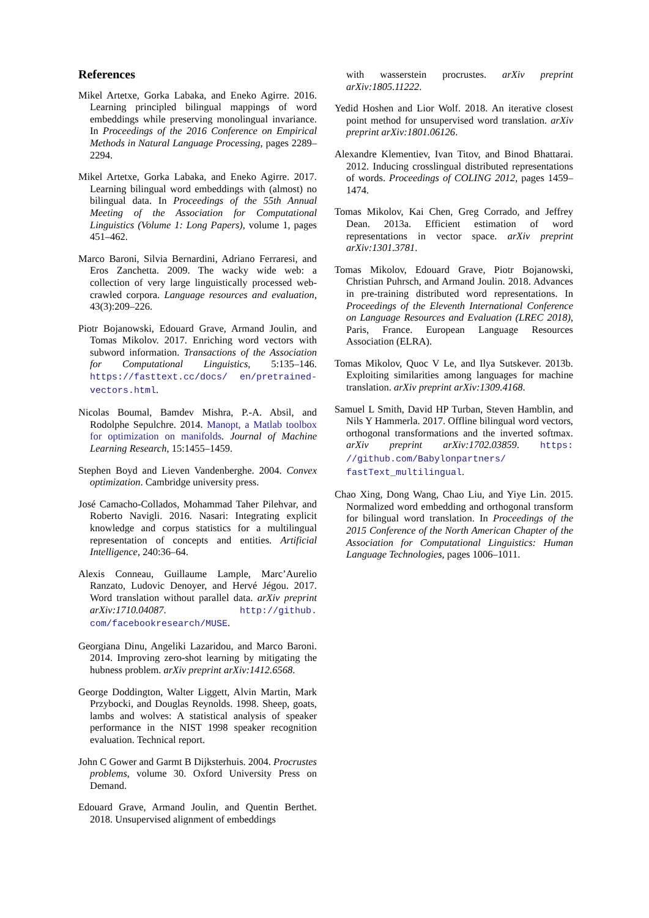References
Mikel Artetxe, Gorka Labaka, and Eneko Agirre. 2016. Learning principled bilingual mappings of word embeddings while preserving monolingual invariance. In Proceedings of the 2016 Conference on Empirical Methods in Natural Language Processing, pages 2289–2294.
Mikel Artetxe, Gorka Labaka, and Eneko Agirre. 2017. Learning bilingual word embeddings with (almost) no bilingual data. In Proceedings of the 55th Annual Meeting of the Association for Computational Linguistics (Volume 1: Long Papers), volume 1, pages 451–462.
Marco Baroni, Silvia Bernardini, Adriano Ferraresi, and Eros Zanchetta. 2009. The wacky wide web: a collection of very large linguistically processed web-crawled corpora. Language resources and evaluation, 43(3):209–226.
Piotr Bojanowski, Edouard Grave, Armand Joulin, and Tomas Mikolov. 2017. Enriching word vectors with subword information. Transactions of the Association for Computational Linguistics, 5:135–146. https://fasttext.cc/docs/ en/pretrained-vectors.html.
Nicolas Boumal, Bamdev Mishra, P.-A. Absil, and Rodolphe Sepulchre. 2014. Manopt, a Matlab toolbox for optimization on manifolds. Journal of Machine Learning Research, 15:1455–1459.
Stephen Boyd and Lieven Vandenberghe. 2004. Convex optimization. Cambridge university press.
José Camacho-Collados, Mohammad Taher Pilehvar, and Roberto Navigli. 2016. Nasari: Integrating explicit knowledge and corpus statistics for a multilingual representation of concepts and entities. Artificial Intelligence, 240:36–64.
Alexis Conneau, Guillaume Lample, Marc’Aurelio Ranzato, Ludovic Denoyer, and Hervé Jégou. 2017. Word translation without parallel data. arXiv preprint arXiv:1710.04087. http://github. com/facebookresearch/MUSE.
Georgiana Dinu, Angeliki Lazaridou, and Marco Baroni. 2014. Improving zero-shot learning by mitigating the hubness problem. arXiv preprint arXiv:1412.6568.
George Doddington, Walter Liggett, Alvin Martin, Mark Przybocki, and Douglas Reynolds. 1998. Sheep, goats, lambs and wolves: A statistical analysis of speaker performance in the NIST 1998 speaker recognition evaluation. Technical report.
John C Gower and Garmt B Dijksterhuis. 2004. Procrustes problems, volume 30. Oxford University Press on Demand.
Edouard Grave, Armand Joulin, and Quentin Berthet. 2018. Unsupervised alignment of embeddings
with wasserstein procrustes. arXiv preprint arXiv:1805.11222.
Yedid Hoshen and Lior Wolf. 2018. An iterative closest point method for unsupervised word translation. arXiv preprint arXiv:1801.06126.
Alexandre Klementiev, Ivan Titov, and Binod Bhattarai. 2012. Inducing crosslingual distributed representations of words. Proceedings of COLING 2012, pages 1459–1474.
Tomas Mikolov, Kai Chen, Greg Corrado, and Jeffrey Dean. 2013a. Efficient estimation of word representations in vector space. arXiv preprint arXiv:1301.3781.
Tomas Mikolov, Edouard Grave, Piotr Bojanowski, Christian Puhrsch, and Armand Joulin. 2018. Advances in pre-training distributed word representations. In Proceedings of the Eleventh International Conference on Language Resources and Evaluation (LREC 2018), Paris, France. European Language Resources Association (ELRA).
Tomas Mikolov, Quoc V Le, and Ilya Sutskever. 2013b. Exploiting similarities among languages for machine translation. arXiv preprint arXiv:1309.4168.
Samuel L Smith, David HP Turban, Steven Hamblin, and Nils Y Hammerla. 2017. Offline bilingual word vectors, orthogonal transformations and the inverted softmax. arXiv preprint arXiv:1702.03859. https: //github.com/Babylonpartners/ fastText_multilingual.
Chao Xing, Dong Wang, Chao Liu, and Yiye Lin. 2015. Normalized word embedding and orthogonal transform for bilingual word translation. In Proceedings of the 2015 Conference of the North American Chapter of the Association for Computational Linguistics: Human Language Technologies, pages 1006–1011.